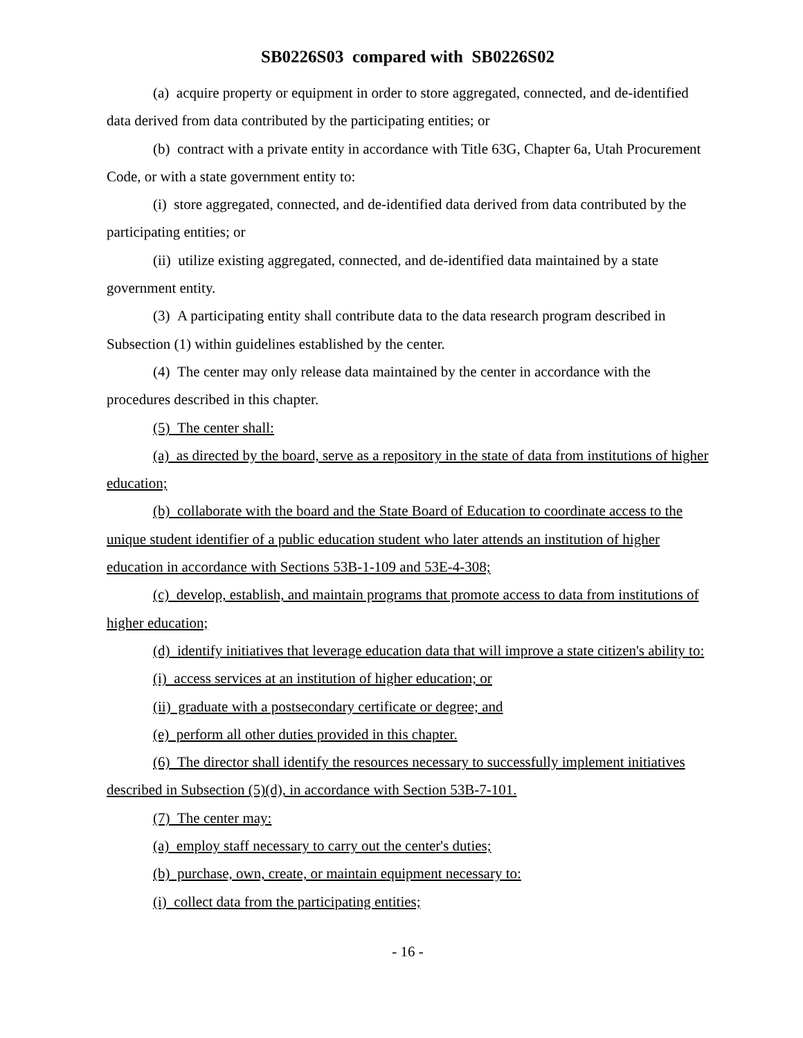SB0226S03 compared with SB0226S02
(a) acquire property or equipment in order to store aggregated, connected, and de-identified data derived from data contributed by the participating entities; or
(b) contract with a private entity in accordance with Title 63G, Chapter 6a, Utah Procurement Code, or with a state government entity to:
(i) store aggregated, connected, and de-identified data derived from data contributed by the participating entities; or
(ii) utilize existing aggregated, connected, and de-identified data maintained by a state government entity.
(3) A participating entity shall contribute data to the data research program described in Subsection (1) within guidelines established by the center.
(4) The center may only release data maintained by the center in accordance with the procedures described in this chapter.
(5) The center shall:
(a) as directed by the board, serve as a repository in the state of data from institutions of higher education;
(b) collaborate with the board and the State Board of Education to coordinate access to the unique student identifier of a public education student who later attends an institution of higher education in accordance with Sections 53B-1-109 and 53E-4-308;
(c) develop, establish, and maintain programs that promote access to data from institutions of higher education;
(d) identify initiatives that leverage education data that will improve a state citizen's ability to:
(i) access services at an institution of higher education; or
(ii) graduate with a postsecondary certificate or degree; and
(e) perform all other duties provided in this chapter.
(6) The director shall identify the resources necessary to successfully implement initiatives described in Subsection (5)(d), in accordance with Section 53B-7-101.
(7) The center may:
(a) employ staff necessary to carry out the center's duties;
(b) purchase, own, create, or maintain equipment necessary to:
(i) collect data from the participating entities;
- 16 -